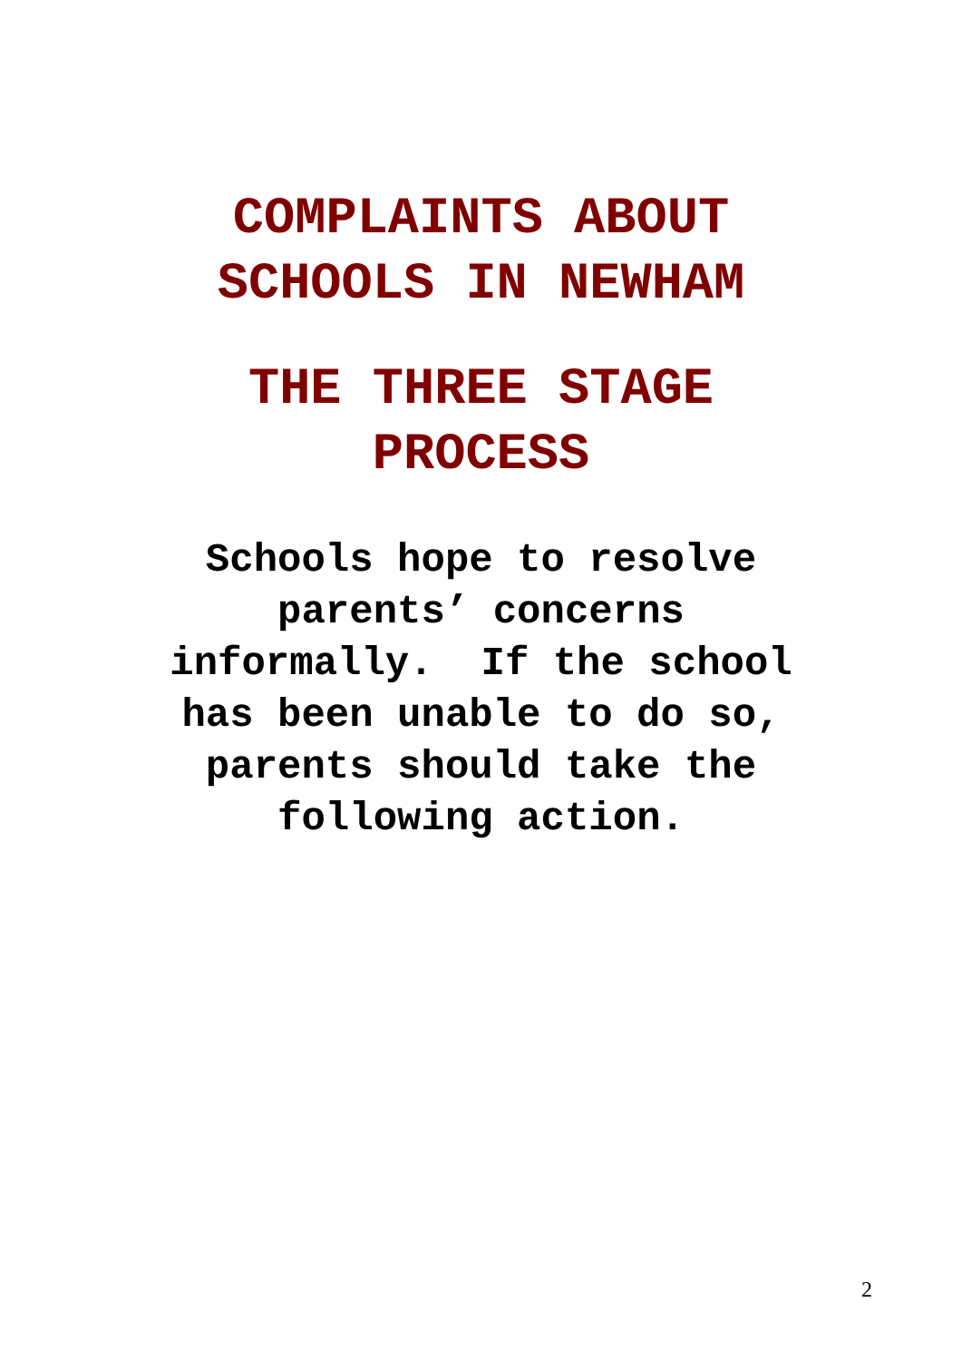COMPLAINTS ABOUT
SCHOOLS IN NEWHAM
THE THREE STAGE
PROCESS
Schools hope to resolve parents’ concerns informally. If the school has been unable to do so, parents should take the following action.
2